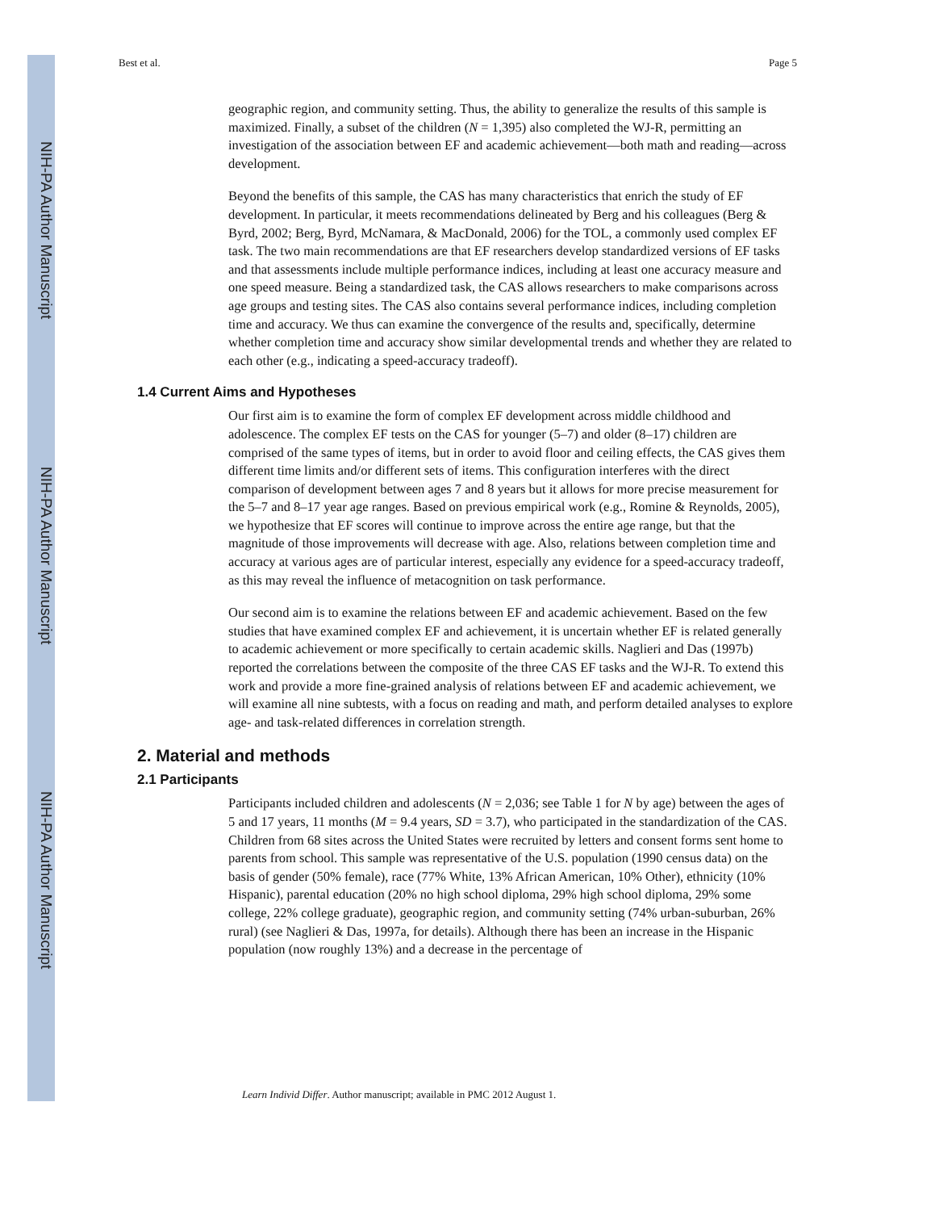NIH-PA Author Manuscript
NIH-PA Author Manuscript
NIH-PA Author Manuscript
Best et al. Page 5
geographic region, and community setting. Thus, the ability to generalize the results of this sample is maximized. Finally, a subset of the children (N = 1,395) also completed the WJ-R, permitting an investigation of the association between EF and academic achievement—both math and reading—across development.
Beyond the benefits of this sample, the CAS has many characteristics that enrich the study of EF development. In particular, it meets recommendations delineated by Berg and his colleagues (Berg & Byrd, 2002; Berg, Byrd, McNamara, & MacDonald, 2006) for the TOL, a commonly used complex EF task. The two main recommendations are that EF researchers develop standardized versions of EF tasks and that assessments include multiple performance indices, including at least one accuracy measure and one speed measure. Being a standardized task, the CAS allows researchers to make comparisons across age groups and testing sites. The CAS also contains several performance indices, including completion time and accuracy. We thus can examine the convergence of the results and, specifically, determine whether completion time and accuracy show similar developmental trends and whether they are related to each other (e.g., indicating a speed-accuracy tradeoff).
1.4 Current Aims and Hypotheses
Our first aim is to examine the form of complex EF development across middle childhood and adolescence. The complex EF tests on the CAS for younger (5–7) and older (8–17) children are comprised of the same types of items, but in order to avoid floor and ceiling effects, the CAS gives them different time limits and/or different sets of items. This configuration interferes with the direct comparison of development between ages 7 and 8 years but it allows for more precise measurement for the 5–7 and 8–17 year age ranges. Based on previous empirical work (e.g., Romine & Reynolds, 2005), we hypothesize that EF scores will continue to improve across the entire age range, but that the magnitude of those improvements will decrease with age. Also, relations between completion time and accuracy at various ages are of particular interest, especially any evidence for a speed-accuracy tradeoff, as this may reveal the influence of metacognition on task performance.
Our second aim is to examine the relations between EF and academic achievement. Based on the few studies that have examined complex EF and achievement, it is uncertain whether EF is related generally to academic achievement or more specifically to certain academic skills. Naglieri and Das (1997b) reported the correlations between the composite of the three CAS EF tasks and the WJ-R. To extend this work and provide a more fine-grained analysis of relations between EF and academic achievement, we will examine all nine subtests, with a focus on reading and math, and perform detailed analyses to explore age- and task-related differences in correlation strength.
2. Material and methods
2.1 Participants
Participants included children and adolescents (N = 2,036; see Table 1 for N by age) between the ages of 5 and 17 years, 11 months (M = 9.4 years, SD = 3.7), who participated in the standardization of the CAS. Children from 68 sites across the United States were recruited by letters and consent forms sent home to parents from school. This sample was representative of the U.S. population (1990 census data) on the basis of gender (50% female), race (77% White, 13% African American, 10% Other), ethnicity (10% Hispanic), parental education (20% no high school diploma, 29% high school diploma, 29% some college, 22% college graduate), geographic region, and community setting (74% urban-suburban, 26% rural) (see Naglieri & Das, 1997a, for details). Although there has been an increase in the Hispanic population (now roughly 13%) and a decrease in the percentage of
Learn Individ Differ. Author manuscript; available in PMC 2012 August 1.